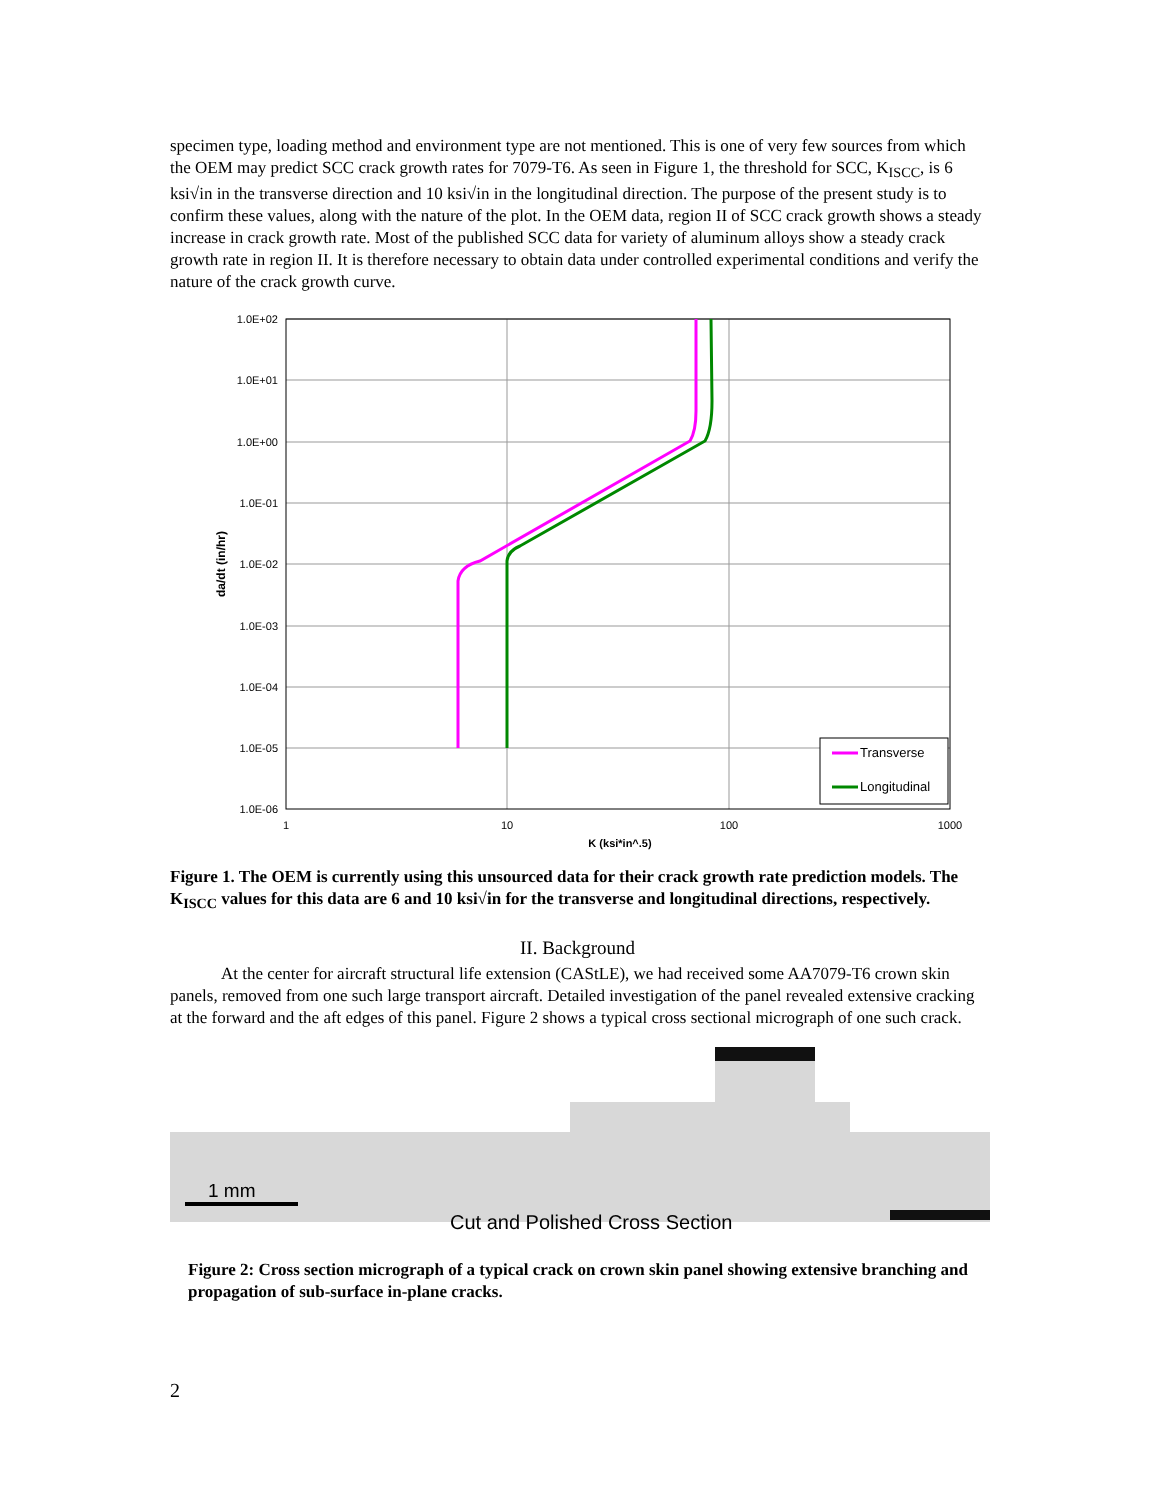specimen type, loading method and environment type are not mentioned. This is one of very few sources from which the OEM may predict SCC crack growth rates for 7079-T6. As seen in Figure 1, the threshold for SCC, K<sub>ISCC</sub>, is 6 ksi√in in the transverse direction and 10 ksi√in in the longitudinal direction. The purpose of the present study is to confirm these values, along with the nature of the plot. In the OEM data, region II of SCC crack growth shows a steady increase in crack growth rate. Most of the published SCC data for variety of aluminum alloys show a steady crack growth rate in region II. It is therefore necessary to obtain data under controlled experimental conditions and verify the nature of the crack growth curve.
1.0E+02
1.0E+01
1.0E+00
1.0E-01
1.0E-02
1.0E-03
1.0E-04
1.0E-05
1.0E-06
1
10
100
1000
K (ksi*in^.5)
da/dt (in/hr)
Transverse
Longitudinal
Figure 1. The OEM is currently using this unsourced data for their crack growth rate prediction models. The K<sub>ISCC</sub> values for this data are 6 and 10 ksi√in for the transverse and longitudinal directions, respectively.
II. Background
At the center for aircraft structural life extension (CAStLE), we had received some AA7079-T6 crown skin panels, removed from one such large transport aircraft. Detailed investigation of the panel revealed extensive cracking at the forward and the aft edges of this panel. Figure 2 shows a typical cross sectional micrograph of one such crack.
1 mm
Cut and Polished Cross Section
Figure 2: Cross section micrograph of a typical crack on crown skin panel showing extensive branching and propagation of sub-surface in-plane cracks.
2